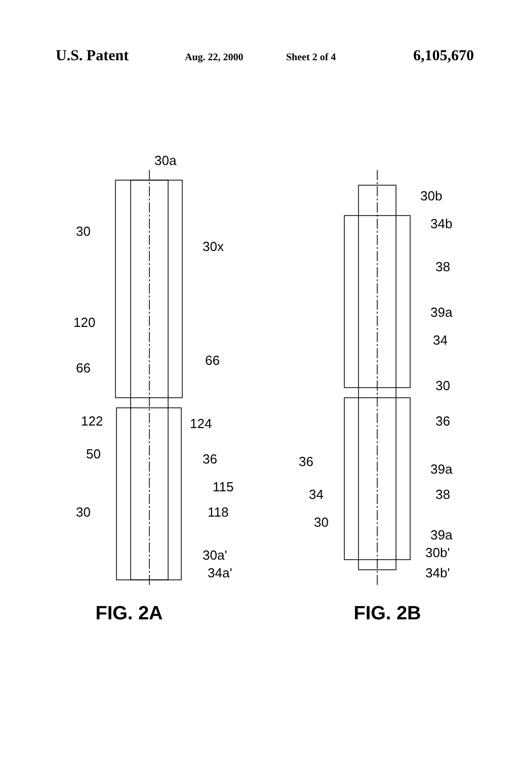U.S. Patent Aug. 22, 2000 Sheet 2 of 4 6,105,670
30a
30
30x
120
66
66
122
124
36
50
115
30
118
30a'
34a'
FIG. 2A
30b
34b
38
39a
34
30
36
36
39a
34
38
30
39a
30b'
34b'
FIG. 2B